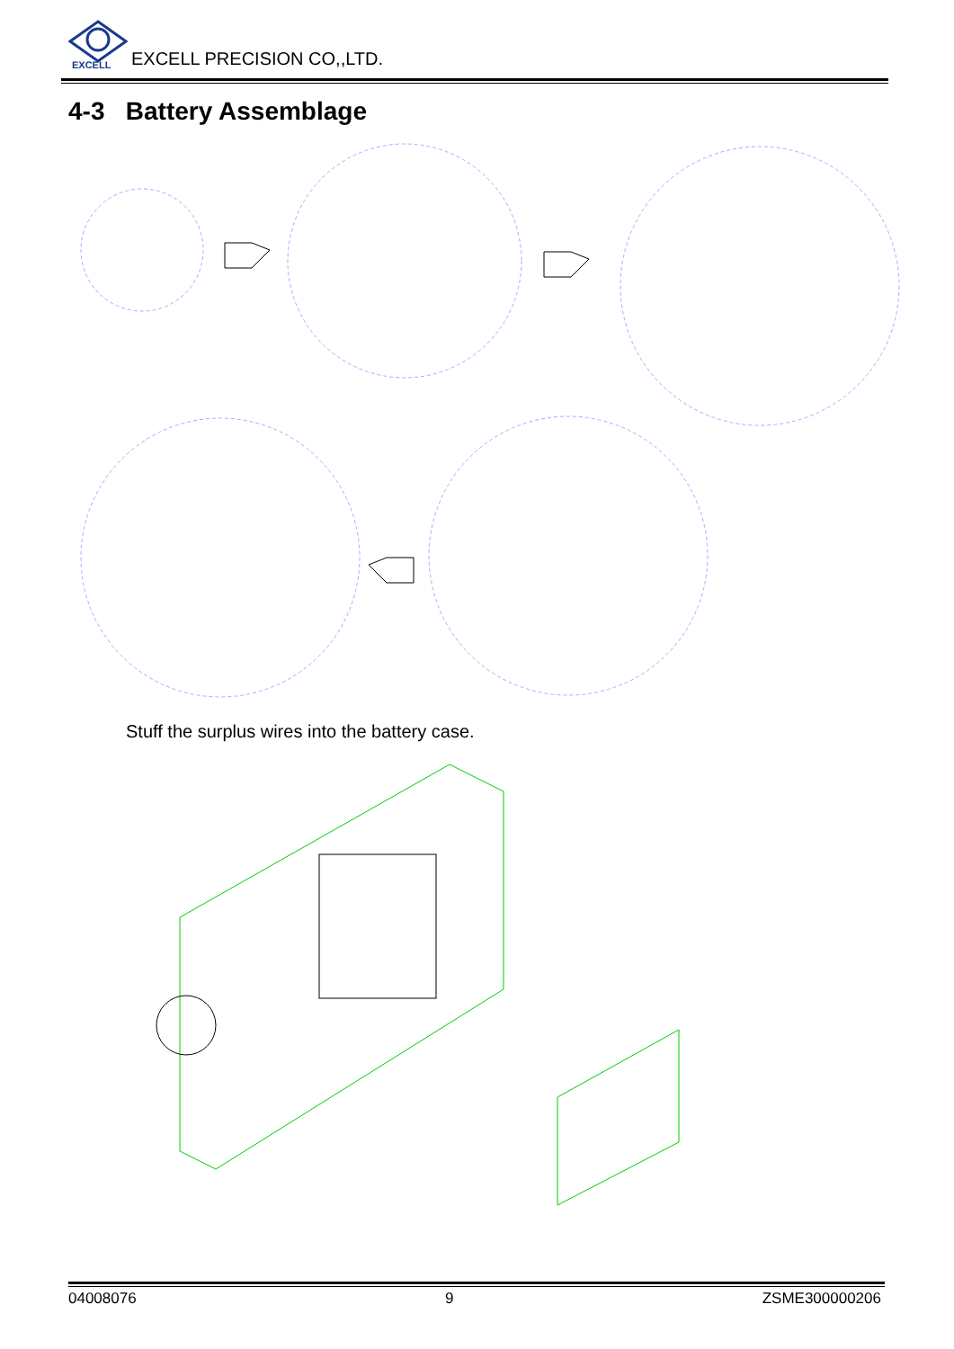EXCELL
EXCELL PRECISION CO,,LTD.
4-3 Battery Assemblage
Stuff the surplus wires into the battery case.
04008076 9 ZSME300000206